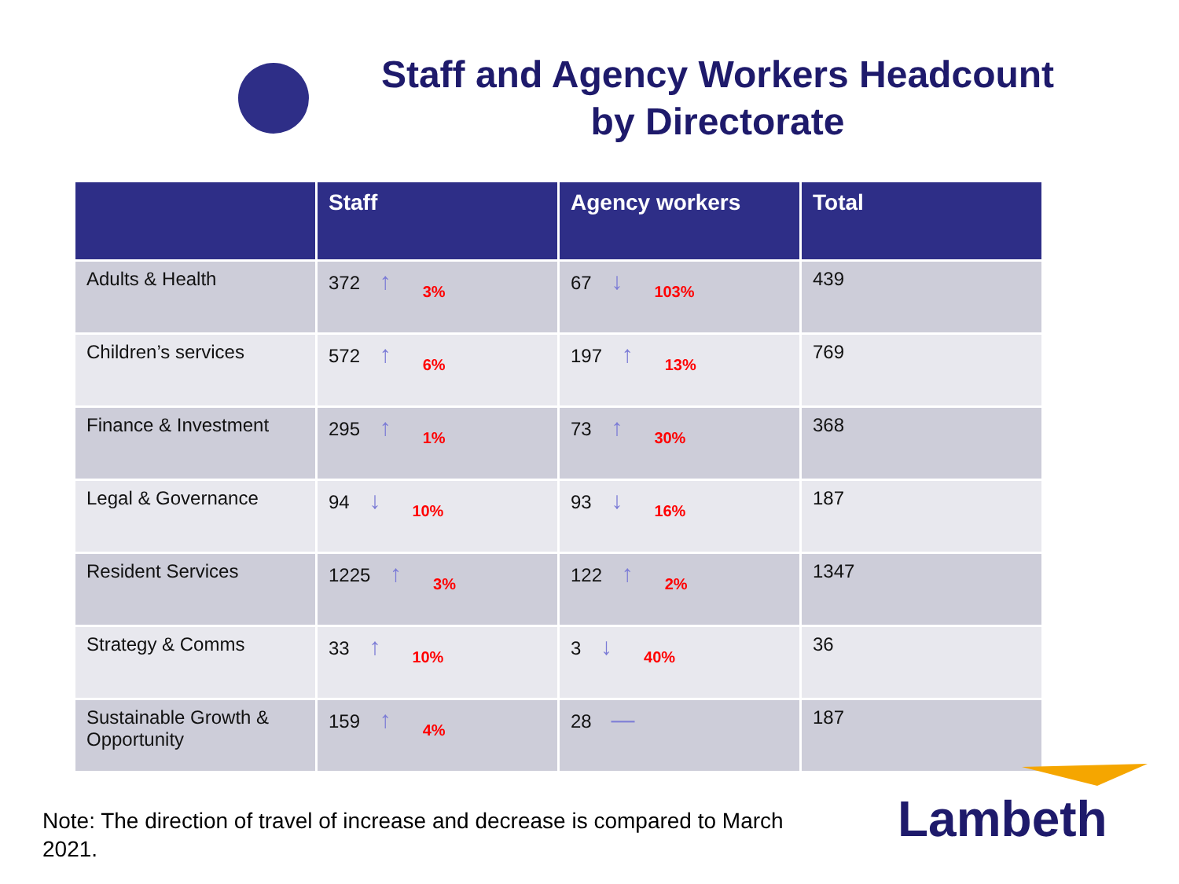Staff and Agency Workers Headcount by Directorate
| | Staff | Agency workers | Total |
| --- | --- | --- | --- |
| Adults & Health | 372 ↑ 3% | 67 ↓ 103% | 439 |
| Children’s services | 572 ↑ 6% | 197 ↑ 13% | 769 |
| Finance & Investment | 295 ↑ 1% | 73 ↑ 30% | 368 |
| Legal & Governance | 94 ↓ 10% | 93 ↓ 16% | 187 |
| Resident Services | 1225 ↑ 3% | 122 ↑ 2% | 1347 |
| Strategy & Comms | 33 ↑ 10% | 3 ↓ 40% | 36 |
| Sustainable Growth & Opportunity | 159 ↑ 4% | 28 — | 187 |
Note: The direction of travel of increase and decrease is compared to March 2021.
Lambeth